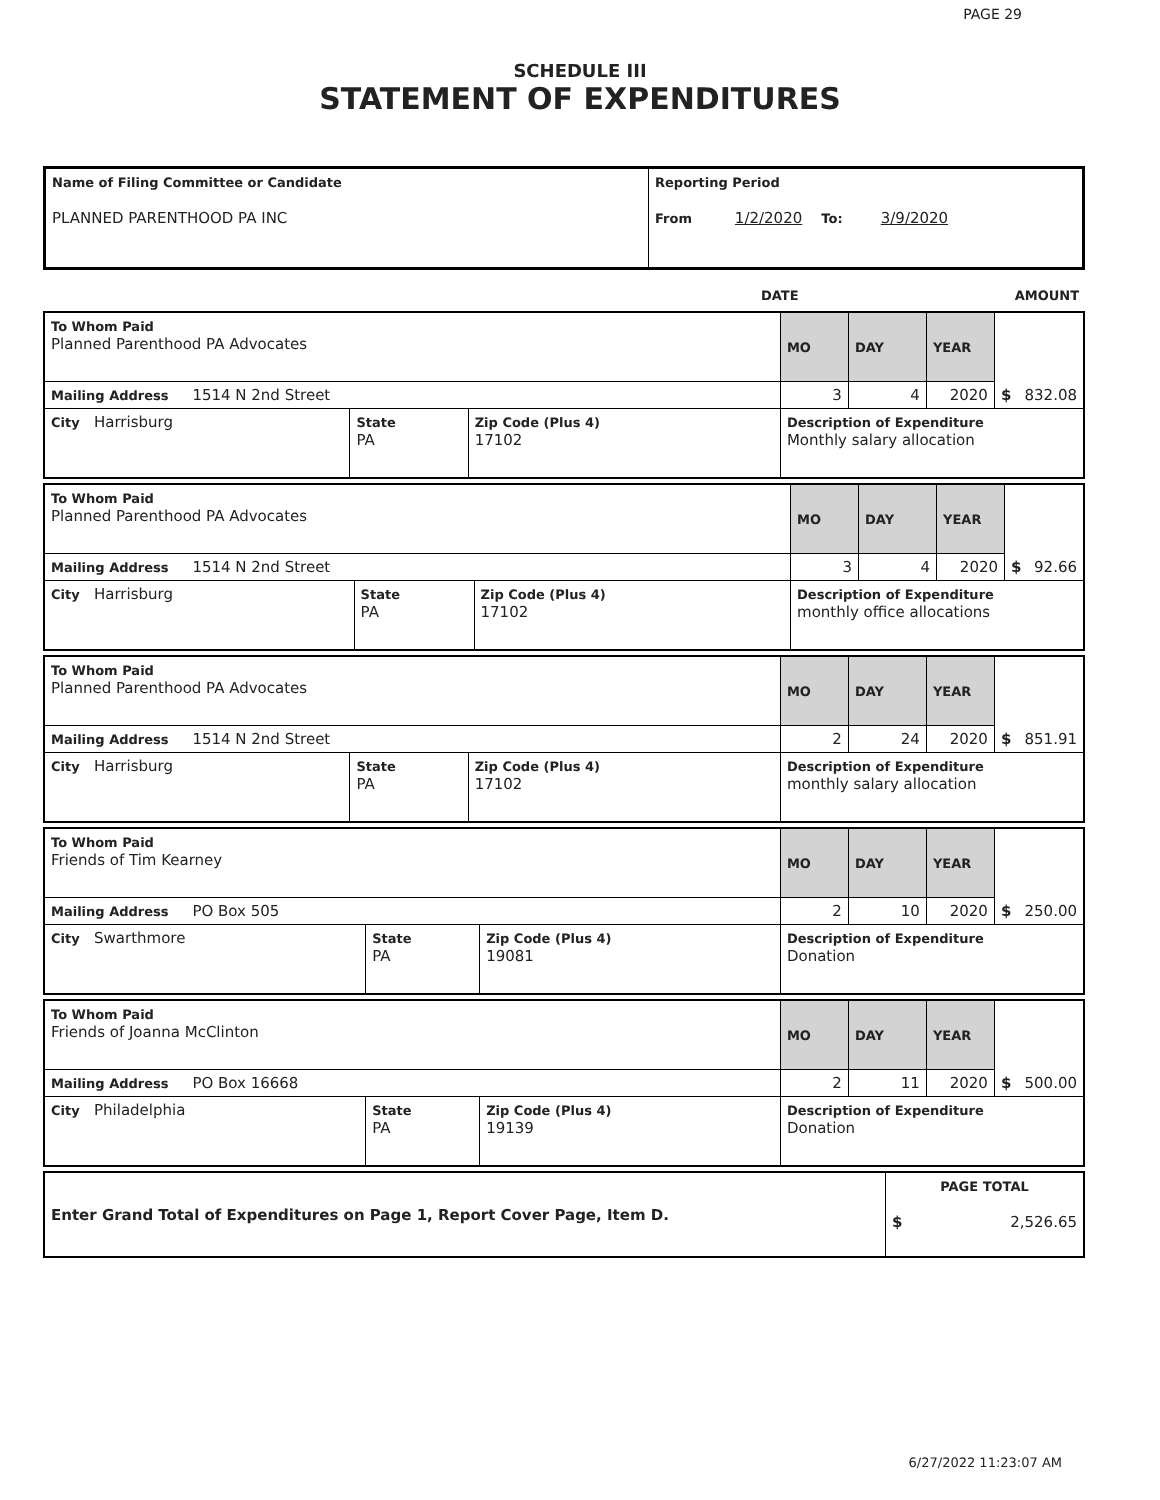PAGE 29
SCHEDULE III
STATEMENT OF EXPENDITURES
| Name of Filing Committee or Candidate PLANNED PARENTHOOD PA INC | Reporting Period From 1/2/2020 To: 3/9/2020 |
| | DATE | AMOUNT |
| To Whom Paid Planned Parenthood PA Advocates | | | MO | DAY | YEAR | $ 832.08 |
| Mailing Address 1514 N 2nd Street | | | 3 | 4 | 2020 | |
| City Harrisburg | State PA | Zip Code (Plus 4) 17102 | Description of Expenditure Monthly salary allocation | | | |
| To Whom Paid Planned Parenthood PA Advocates | | | MO | DAY | YEAR | $ 92.66 |
| Mailing Address 1514 N 2nd Street | | | 3 | 4 | 2020 | |
| City Harrisburg | State PA | Zip Code (Plus 4) 17102 | Description of Expenditure monthly office allocations | | | |
| To Whom Paid Planned Parenthood PA Advocates | | | MO | DAY | YEAR | $ 851.91 |
| Mailing Address 1514 N 2nd Street | | | 2 | 24 | 2020 | |
| City Harrisburg | State PA | Zip Code (Plus 4) 17102 | Description of Expenditure monthly salary allocation | | | |
| To Whom Paid Friends of Tim Kearney | | | MO | DAY | YEAR | $ 250.00 |
| Mailing Address PO Box 505 | | | 2 | 10 | 2020 | |
| City Swarthmore | State PA | Zip Code (Plus 4) 19081 | Description of Expenditure Donation | | | |
| To Whom Paid Friends of Joanna McClinton | | | MO | DAY | YEAR | $ 500.00 |
| Mailing Address PO Box 16668 | | | 2 | 11 | 2020 | |
| City Philadelphia | State PA | Zip Code (Plus 4) 19139 | Description of Expenditure Donation | | | |
| Enter Grand Total of Expenditures on Page 1, Report Cover Page, Item D. | PAGE TOTAL $ 2,526.65 |
6/27/2022 11:23:07 AM